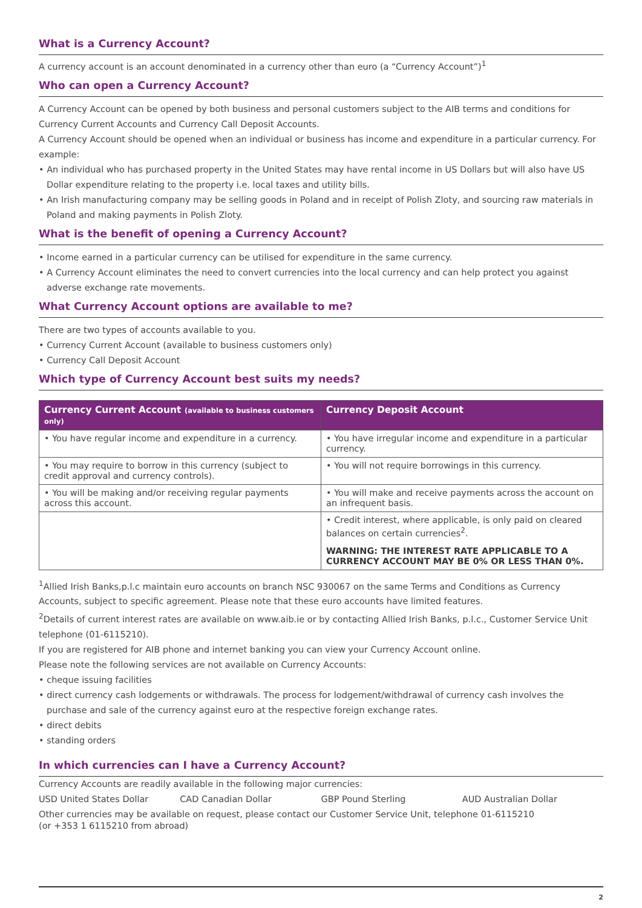What is a Currency Account?
A currency account is an account denominated in a currency other than euro (a “Currency Account”)<sup>1</sup>
Who can open a Currency Account?
A Currency Account can be opened by both business and personal customers subject to the AIB terms and conditions for Currency Current Accounts and Currency Call Deposit Accounts.
A Currency Account should be opened when an individual or business has income and expenditure in a particular currency. For example:
• An individual who has purchased property in the United States may have rental income in US Dollars but will also have US Dollar expenditure relating to the property i.e. local taxes and utility bills.
• An Irish manufacturing company may be selling goods in Poland and in receipt of Polish Zloty, and sourcing raw materials in Poland and making payments in Polish Zloty.
What is the benefit of opening a Currency Account?
• Income earned in a particular currency can be utilised for expenditure in the same currency.
• A Currency Account eliminates the need to convert currencies into the local currency and can help protect you against adverse exchange rate movements.
What Currency Account options are available to me?
There are two types of accounts available to you.
• Currency Current Account (available to business customers only)
• Currency Call Deposit Account
Which type of Currency Account best suits my needs?
| Currency Current Account (available to business customers only) | Currency Deposit Account |
| --- | --- |
| • You have regular income and expenditure in a currency. | • You have irregular income and expenditure in a particular currency. |
| • You may require to borrow in this currency (subject to credit approval and currency controls). | • You will not require borrowings in this currency. |
| • You will be making and/or receiving regular payments across this account. | • You will make and receive payments across the account on an infrequent basis. |
| | • Credit interest, where applicable, is only paid on cleared balances on certain currencies<sup>2</sup>. WARNING: THE INTEREST RATE APPLICABLE TO A CURRENCY ACCOUNT MAY BE 0% OR LESS THAN 0%. |
<sup>1</sup> Allied Irish Banks,p.l.c maintain euro accounts on branch NSC 930067 on the same Terms and Conditions as Currency Accounts, subject to specific agreement. Please note that these euro accounts have limited features.
<sup>2</sup> Details of current interest rates are available on www.aib.ie or by contacting Allied Irish Banks, p.l.c., Customer Service Unit telephone (01-6115210).
If you are registered for AIB phone and internet banking you can view your Currency Account online.
Please note the following services are not available on Currency Accounts:
• cheque issuing facilities
• direct currency cash lodgements or withdrawals. The process for lodgement/withdrawal of currency cash involves the purchase and sale of the currency against euro at the respective foreign exchange rates.
• direct debits
• standing orders
In which currencies can I have a Currency Account?
Currency Accounts are readily available in the following major currencies:
USD United States Dollar CAD Canadian Dollar GBP Pound Sterling AUD Australian Dollar
Other currencies may be available on request, please contact our Customer Service Unit, telephone 01-6115210
(or +353 1 6115210 from abroad)
2